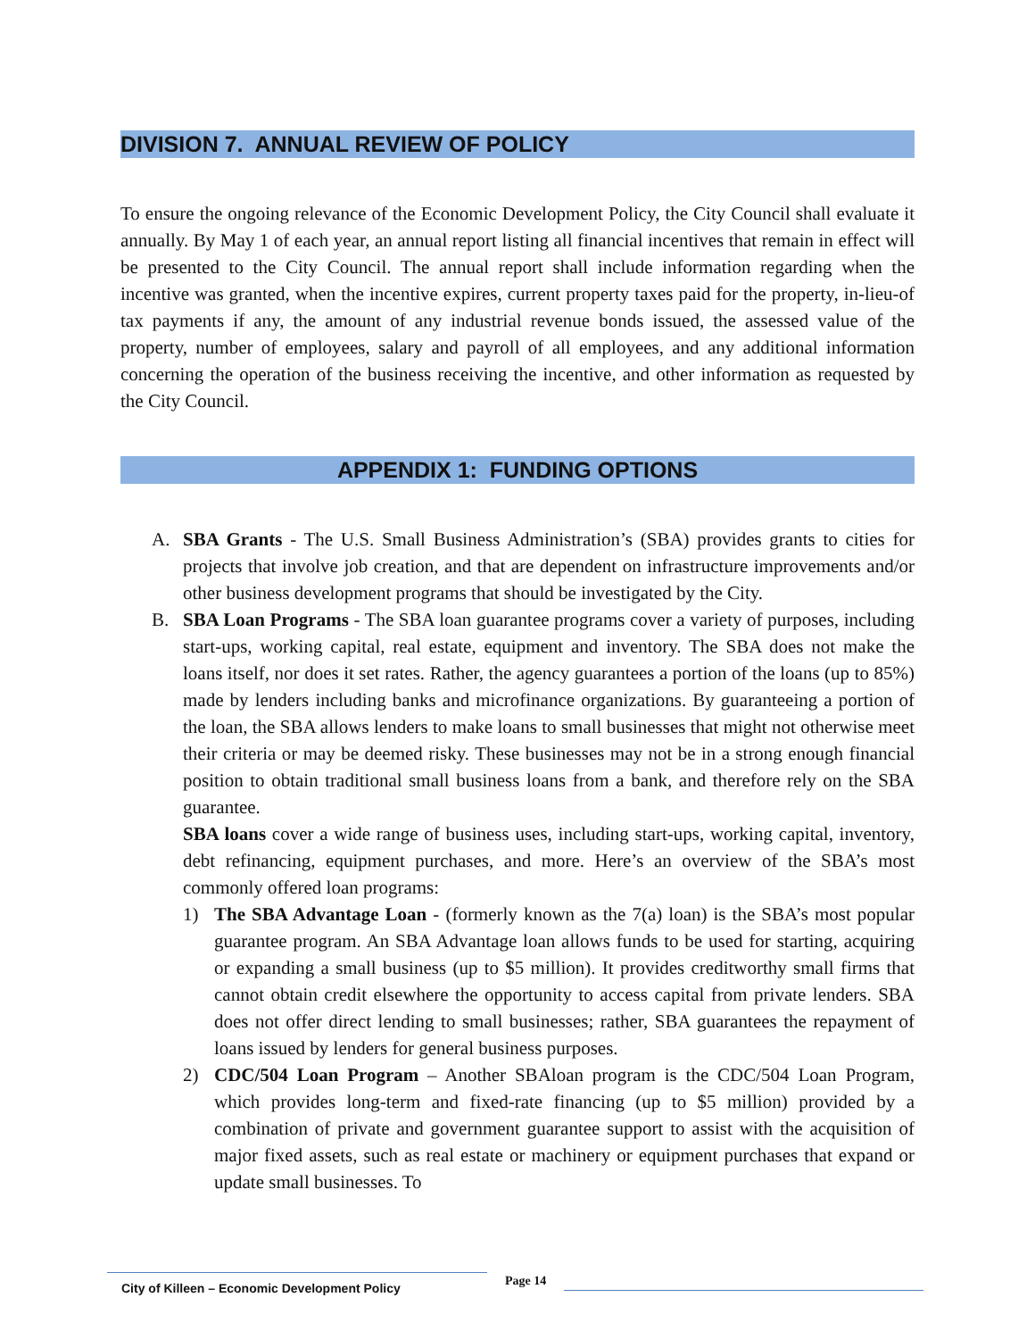DIVISION 7. ANNUAL REVIEW OF POLICY
To ensure the ongoing relevance of the Economic Development Policy, the City Council shall evaluate it annually. By May 1 of each year, an annual report listing all financial incentives that remain in effect will be presented to the City Council. The annual report shall include information regarding when the incentive was granted, when the incentive expires, current property taxes paid for the property, in-lieu-of tax payments if any, the amount of any industrial revenue bonds issued, the assessed value of the property, number of employees, salary and payroll of all employees, and any additional information concerning the operation of the business receiving the incentive, and other information as requested by the City Council.
APPENDIX 1: FUNDING OPTIONS
A. SBA Grants - The U.S. Small Business Administration’s (SBA) provides grants to cities for projects that involve job creation, and that are dependent on infrastructure improvements and/or other business development programs that should be investigated by the City.
B. SBA Loan Programs - The SBA loan guarantee programs cover a variety of purposes, including start-ups, working capital, real estate, equipment and inventory. The SBA does not make the loans itself, nor does it set rates. Rather, the agency guarantees a portion of the loans (up to 85%) made by lenders including banks and microfinance organizations. By guaranteeing a portion of the loan, the SBA allows lenders to make loans to small businesses that might not otherwise meet their criteria or may be deemed risky. These businesses may not be in a strong enough financial position to obtain traditional small business loans from a bank, and therefore rely on the SBA guarantee.
SBA loans cover a wide range of business uses, including start-ups, working capital, inventory, debt refinancing, equipment purchases, and more. Here’s an overview of the SBA’s most commonly offered loan programs:
1) The SBA Advantage Loan - (formerly known as the 7(a) loan) is the SBA’s most popular guarantee program. An SBA Advantage loan allows funds to be used for starting, acquiring or expanding a small business (up to $5 million). It provides creditworthy small firms that cannot obtain credit elsewhere the opportunity to access capital from private lenders. SBA does not offer direct lending to small businesses; rather, SBA guarantees the repayment of loans issued by lenders for general business purposes.
2) CDC/504 Loan Program – Another SBAloan program is the CDC/504 Loan Program, which provides long-term and fixed-rate financing (up to $5 million) provided by a combination of private and government guarantee support to assist with the acquisition of major fixed assets, such as real estate or machinery or equipment purchases that expand or update small businesses. To
City of Killeen – Economic Development Policy
Page 14